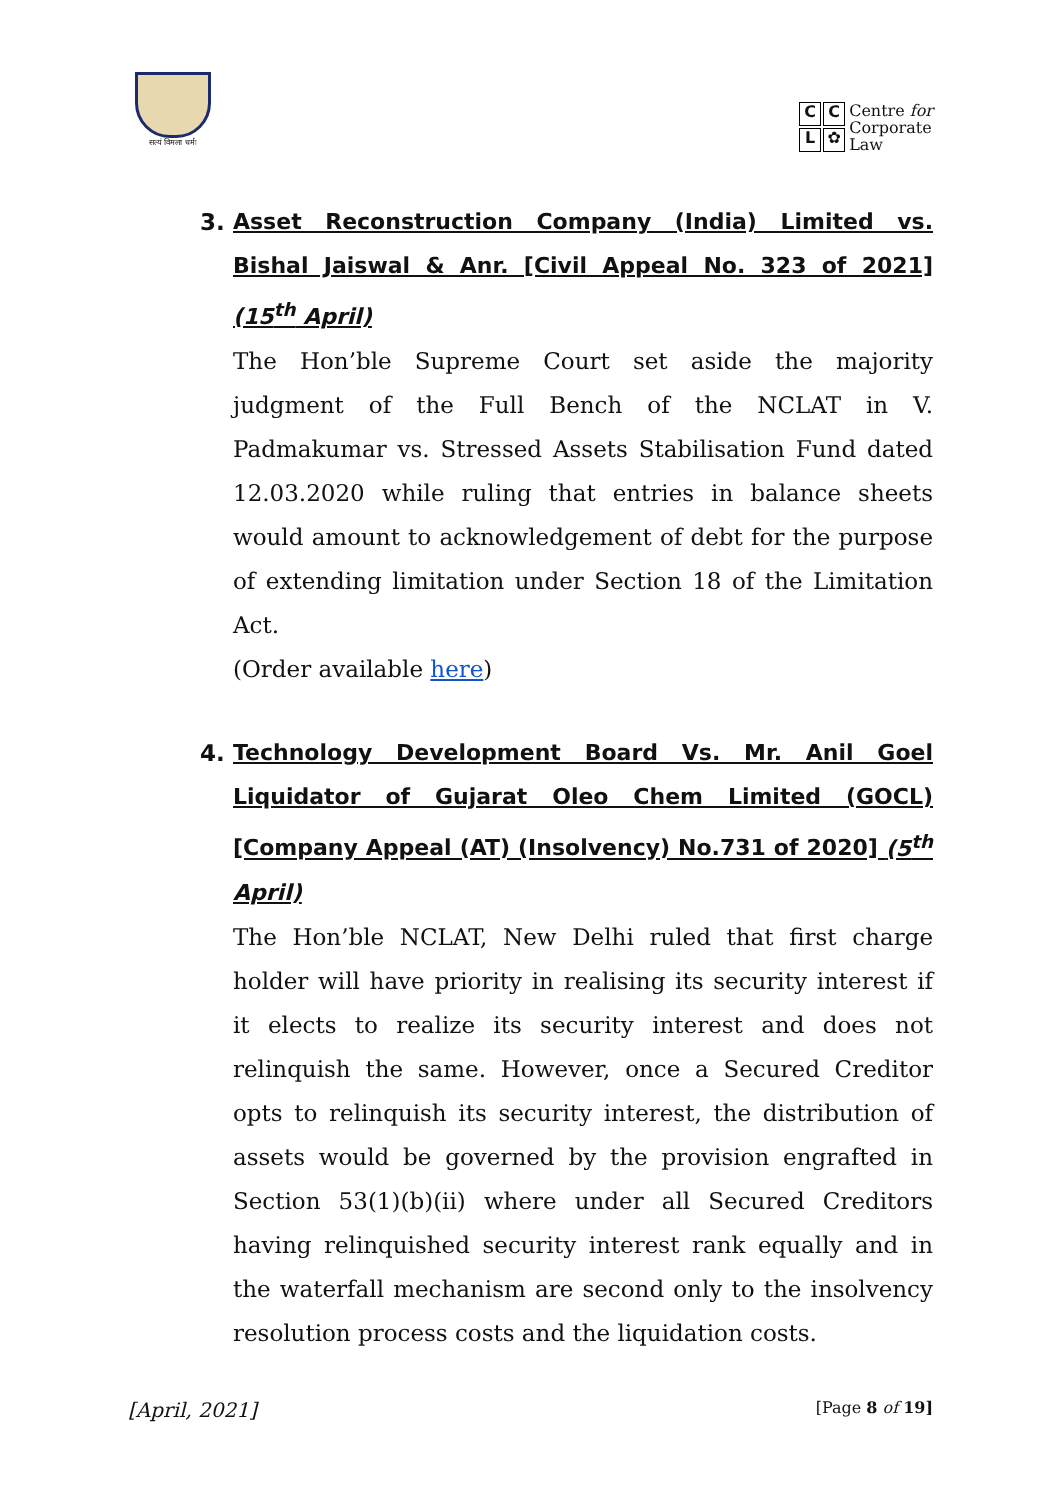सत्यं विमला धर्मः
CCL ✿
Centre for
Corporate
Law
3. Asset Reconstruction Company (India) Limited vs. Bishal Jaiswal & Anr. [Civil Appeal No. 323 of 2021] (15<sup>th</sup> April)
The Hon’ble Supreme Court set aside the majority judgment of the Full Bench of the NCLAT in V. Padmakumar vs. Stressed Assets Stabilisation Fund dated 12.03.2020 while ruling that entries in balance sheets would amount to acknowledgement of debt for the purpose of extending limitation under Section 18 of the Limitation Act.
(Order available here)
4. Technology Development Board Vs. Mr. Anil Goel Liquidator of Gujarat Oleo Chem Limited (GOCL) [Company Appeal (AT) (Insolvency) No.731 of 2020] (5<sup>th</sup> April)
The Hon’ble NCLAT, New Delhi ruled that first charge holder will have priority in realising its security interest if it elects to realize its security interest and does not relinquish the same. However, once a Secured Creditor opts to relinquish its security interest, the distribution of assets would be governed by the provision engrafted in Section 53(1)(b)(ii) where under all Secured Creditors having relinquished security interest rank equally and in the waterfall mechanism are second only to the insolvency resolution process costs and the liquidation costs.
[April, 2021] [Page 8 of 19]